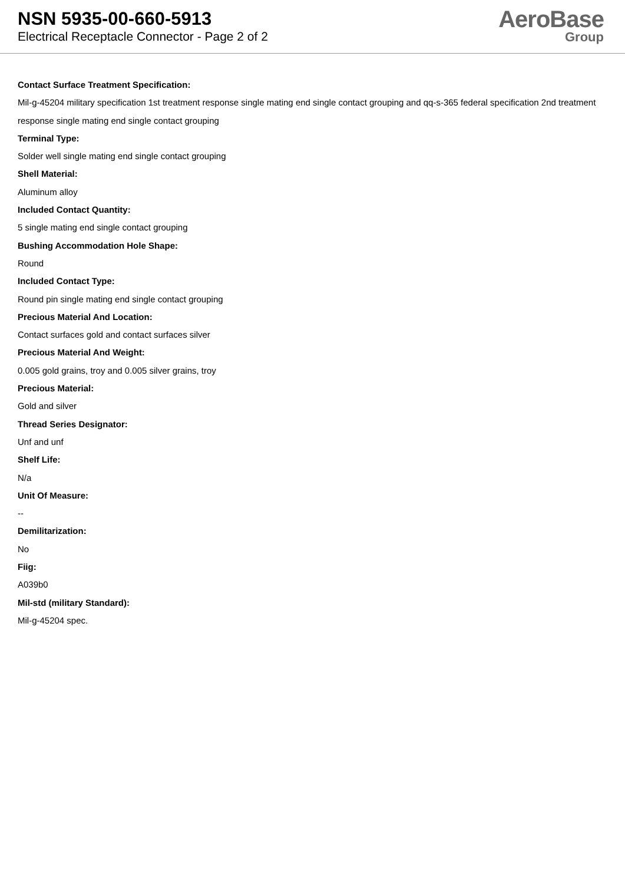NSN 5935-00-660-5913
Electrical Receptacle Connector - Page 2 of 2
AeroBase
Group
Contact Surface Treatment Specification:
Mil-g-45204 military specification 1st treatment response single mating end single contact grouping and qq-s-365 federal specification 2nd treatment response single mating end single contact grouping
Terminal Type:
Solder well single mating end single contact grouping
Shell Material:
Aluminum alloy
Included Contact Quantity:
5 single mating end single contact grouping
Bushing Accommodation Hole Shape:
Round
Included Contact Type:
Round pin single mating end single contact grouping
Precious Material And Location:
Contact surfaces gold and contact surfaces silver
Precious Material And Weight:
0.005 gold grains, troy and 0.005 silver grains, troy
Precious Material:
Gold and silver
Thread Series Designator:
Unf and unf
Shelf Life:
N/a
Unit Of Measure:
--
Demilitarization:
No
Fiig:
A039b0
Mil-std (military Standard):
Mil-g-45204 spec.